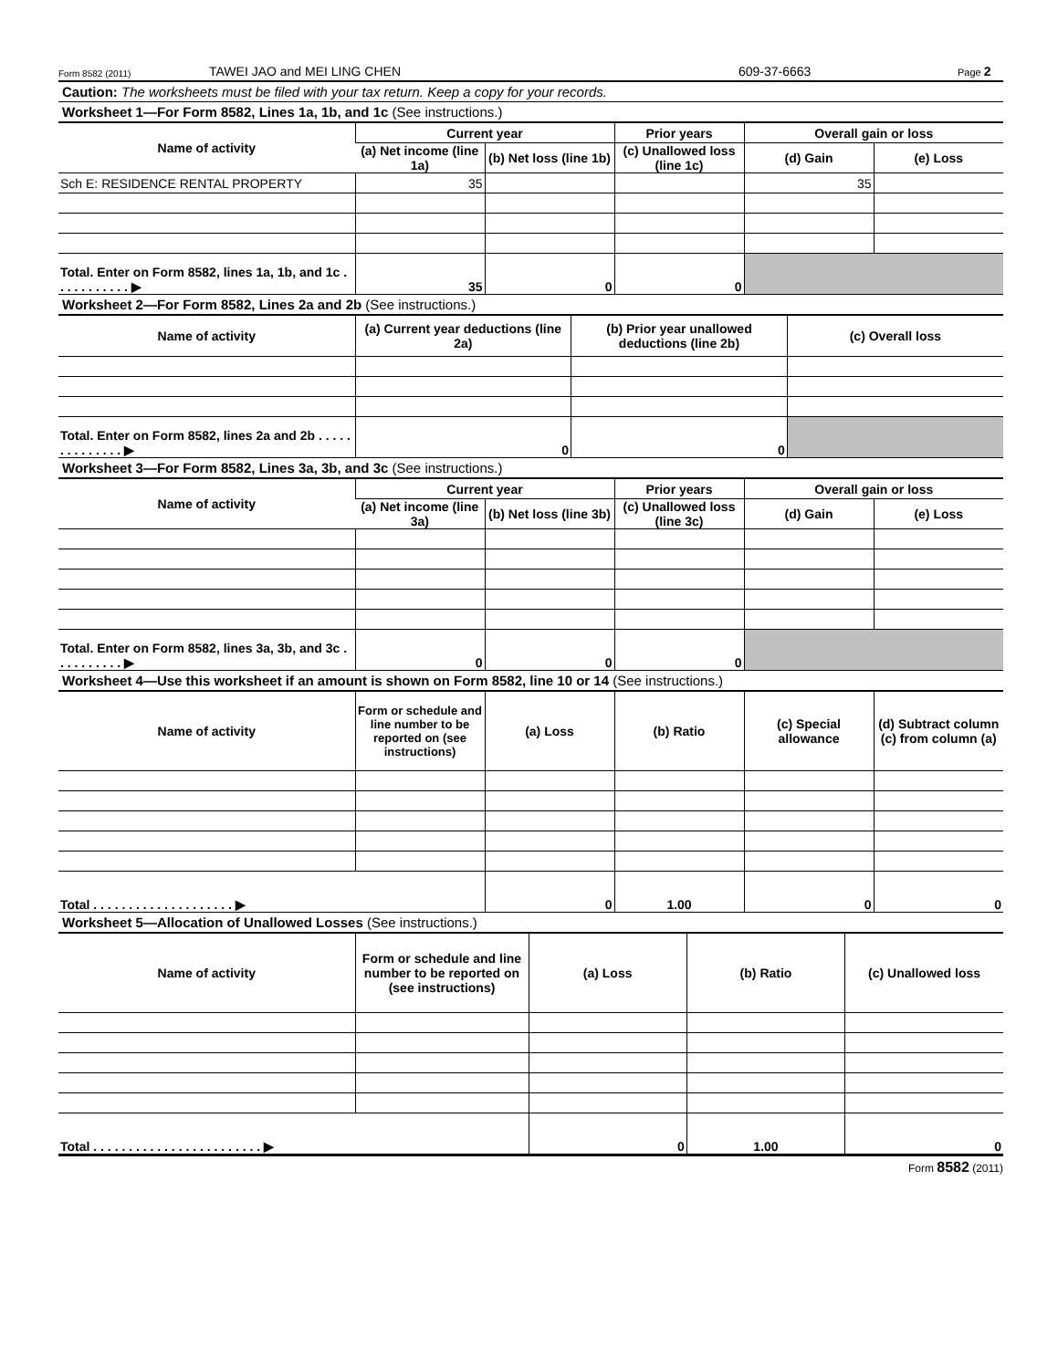Form 8582 (2011) TAWEI JAO and MEI LING CHEN 609-37-6663 Page 2
Caution: The worksheets must be filed with your tax return. Keep a copy for your records.
Worksheet 1—For Form 8582, Lines 1a, 1b, and 1c (See instructions.)
| Name of activity | Current year | | Prior years | Overall gain or loss | |
| --- | --- | --- | --- | --- | --- |
| | (a) Net income (line 1a) | (b) Net loss (line 1b) | (c) Unallowed loss (line 1c) | (d) Gain | (e) Loss |
| Sch E: RESIDENCE RENTAL PROPERTY | 35 | | | 35 | |
| Total. Enter on Form 8582, lines 1a, 1b, and 1c . . . . . . . . . . . ▶ | 35 | 0 | 0 | | |
Worksheet 2—For Form 8582, Lines 2a and 2b (See instructions.)
| Name of activity | (a) Current year deductions (line 2a) | (b) Prior year unallowed deductions (line 2b) | (c) Overall loss |
| --- | --- | --- | --- |
| Total. Enter on Form 8582, lines 2a and 2b . . . . . . . . . . . . . . ▶ | 0 | 0 | |
Worksheet 3—For Form 8582, Lines 3a, 3b, and 3c (See instructions.)
| Name of activity | Current year | | Prior years | Overall gain or loss | |
| --- | --- | --- | --- | --- | --- |
| | (a) Net income (line 3a) | (b) Net loss (line 3b) | (c) Unallowed loss (line 3c) | (d) Gain | (e) Loss |
| Total. Enter on Form 8582, lines 3a, 3b, and 3c . . . . . . . . . . ▶ | 0 | 0 | 0 | | |
Worksheet 4—Use this worksheet if an amount is shown on Form 8582, line 10 or 14 (See instructions.)
| Name of activity | Form or schedule and line number to be reported on (see instructions) | (a) Loss | (b) Ratio | (c) Special allowance | (d) Subtract column (c) from column (a) |
| --- | --- | --- | --- | --- | --- |
| Total . . . . . . . . . . . . . . . . . . . . ▶ | | 0 | 1.00 | 0 | 0 |
Worksheet 5—Allocation of Unallowed Losses (See instructions.)
| Name of activity | Form or schedule and line number to be reported on (see instructions) | (a) Loss | (b) Ratio | (c) Unallowed loss |
| --- | --- | --- | --- | --- |
| Total . . . . . . . . . . . . . . . . . . . . . . . . ▶ | | 0 | 1.00 | 0 |
Form 8582 (2011)